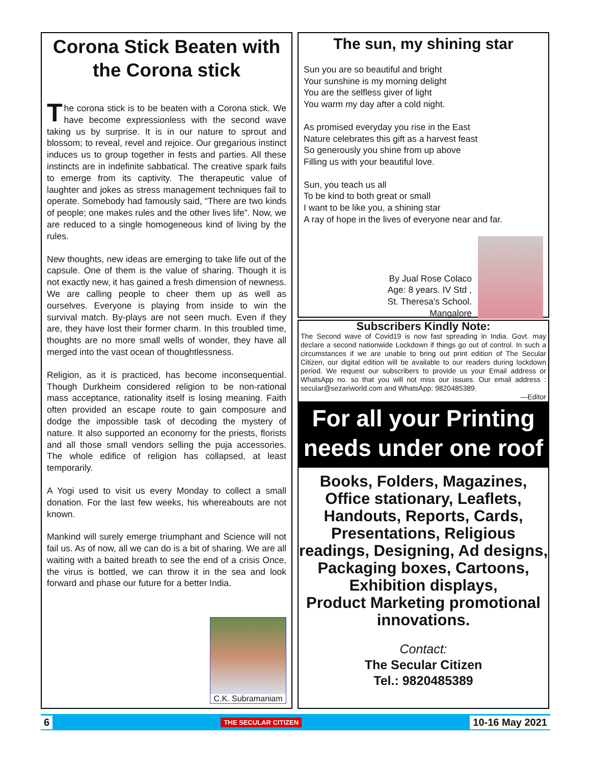Corona Stick Beaten with the Corona stick
The corona stick is to be beaten with a Corona stick. We have become expressionless with the second wave taking us by surprise. It is in our nature to sprout and blossom; to reveal, revel and rejoice. Our gregarious instinct induces us to group together in fests and parties. All these instincts are in indefinite sabbatical. The creative spark fails to emerge from its captivity. The therapeutic value of laughter and jokes as stress management techniques fail to operate. Somebody had famously said, “There are two kinds of people; one makes rules and the other lives life”. Now, we are reduced to a single homogeneous kind of living by the rules.
New thoughts, new ideas are emerging to take life out of the capsule. One of them is the value of sharing. Though it is not exactly new, it has gained a fresh dimension of newness. We are calling people to cheer them up as well as ourselves. Everyone is playing from inside to win the survival match. By-plays are not seen much. Even if they are, they have lost their former charm. In this troubled time, thoughts are no more small wells of wonder, they have all merged into the vast ocean of thoughtlessness.
Religion, as it is practiced, has become inconsequential. Though Durkheim considered religion to be non-rational mass acceptance, rationality itself is losing meaning. Faith often provided an escape route to gain composure and dodge the impossible task of decoding the mystery of nature. It also supported an economy for the priests, florists and all those small vendors selling the puja accessories. The whole edifice of religion has collapsed, at least temporarily.
A Yogi used to visit us every Monday to collect a small donation. For the last few weeks, his whereabouts are not known.
Mankind will surely emerge triumphant and Science will not fail us. As of now, all we can do is a bit of sharing. We are all waiting with a baited breath to see the end of a crisis Once, the virus is bottled, we can throw it in the sea and look forward and phase our future for a better India.
C.K. Subramaniam
The sun, my shining star
Sun you are so beautiful and bright
Your sunshine is my morning delight
You are the selfless giver of light
You warm my day after a cold night.
As promised everyday you rise in the East
Nature celebrates this gift as a harvest feast
So generously you shine from up above
Filling us with your beautiful love.
Sun, you teach us all
To be kind to both great or small
I want to be like you, a shining star
A ray of hope in the lives of everyone near and far.
By Jual Rose Colaco
Age: 8 years. IV Std ,
St. Theresa's School.
Mangalore
Subscribers Kindly Note:
The Second wave of Covid19 is now fast spreading in India. Govt. may declare a second nationwide Lockdown if things go out of control. In such a circumstances if we are unable to bring out print edition of The Secular Citizen, our digital edition will be available to our readers during lockdown period. We request our subscribers to provide us your Email address or WhatsApp no. so that you will not miss our issues. Our email address : secular@sezariworld.com and WhatsApp: 9820485389.
—Editor
For all your Printing needs under one roof
Books, Folders, Magazines, Office stationary, Leaflets, Handouts, Reports, Cards, Presentations, Religious readings, Designing, Ad designs, Packaging boxes, Cartoons,
Exhibition displays,
Product Marketing promotional innovations.
Contact:
The Secular Citizen
Tel.: 9820485389
6 THE SECULAR CITIZEN 10-16 May 2021